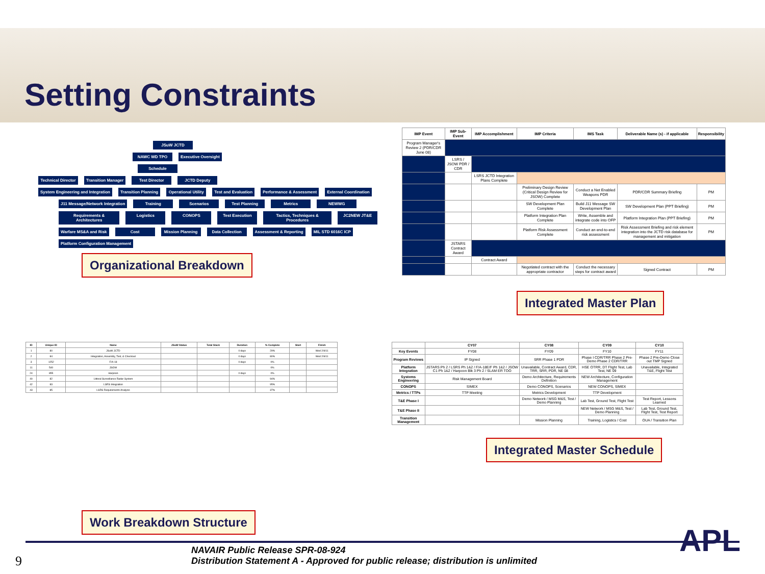Setting Constraints
JSuW JCTD
NAWC WD TPO Executive Oversight
Schedule
Technical Director Transition Manager Test Director JCTD Deputy
System Engineering and Integration Transition Planning Operational Utility Test and Evaluation Performance & Assessment External Coordination
J11 Message/Network Integration Training Scenarios Test Planning Metrics NEWWG
Requirements & Architectures Logistics CONOPS Test Execution Tactics, Techniques & Procedures JC2NEW JT&E
Warfare MS&A and Risk Cost Mission Planning Data Collection Assessment & Reporting MIL STD 6016C ICP
Platform Configuration Management
Organizational Breakdown
| IMP Event | IMP Sub-Event | IMP Accomplishment | IMP Criteria | IMS Task | Deliverable Name (s) - if applicable | Responsibility |
| --- | --- | --- | --- | --- | --- | --- |
| Program Manager's Review 2 (PDR/CDR June 08) | | | | | | |
| | LSRS / JSOW PDR / CDR | | | | | |
| | | LSRS JCTD Integration Plans Complete | | | | |
| | | | Preliminary Design Review (Critical Design Review for JSOW) Complete | Conduct a Net Enabled Weapons PDR | PDR/CDR Summary Briefing | PM |
| | | | SW Development Plan Complete | Build J11 Message SW Development Plan | SW Development Plan (PPT Briefing) | PM |
| | | | Platform Integration Plan Complete | Write, Assemble and integrate code into OFP | Platform Integration Plan (PPT Briefing) | PM |
| | | | Platform Risk Assessment Complete | Conduct an end-to-end risk assessment | Risk Assessment Briefing and risk element integration into the JCTD risk database for management and mitigation | PM |
| | JSTARS Contract Award | | | | | |
| | | Contract Award | | | | |
| | | | Negotiated contract with the appropriate contractor | Conduct the necessary steps for contract award | Signed Contract | PM |
Integrated Master Plan
| ID | Unique ID | Name | JSuW Status | Total Slack | Duration | % Complete | Start | Finish |
| --- | --- | --- | --- | --- | --- | --- | --- | --- |
| 1 | 80 | JSuW JCTD | | | 0 days | 29% | | Wed 2/9/11 |
| 2 | 84 | Integration, Assembly, Test, & Checkout | | | 0 days | 80% | | Wed 2/9/11 |
| 3 | 1252 | F/A-18 | | | 0 days | 0% | | |
| 11 | 540 | JSOW | | | | 0% | | |
| 24 | 855 | Harpoon | | | 0 days | 0% | | |
| 40 | 82 | Littoral Surveillance Radar System | | | | 94% | | |
| 42 | 83 | LSRS Integration | | | | 95% | | |
| 43 | 85 | LSRS Requirements Analysis | | | | 37% | | |
Work Breakdown Structure
| | CY07 | CY08 | CY09 | CY10 |
| --- | --- | --- | --- | --- |
| Key Events | FY08 | FY09 | FY10 | FY11 |
| Program Reviews | IP Signed | SRR Phase 1 PDR | Phase I CDR/TRR Phase 2 Pre-Demo Phase 2 CDR/TRR | Phase 2 Pre-Demo Close out TMP Signed |
| Platform Integration | JSTARS Ph 2 / LSRS Ph 1&2 / F/A-18E/F Ph 1&2 / JSOW C1 Ph 1&2 / Harpoon Blk 3 Ph 2 / SLAM ER TOO | Unavailable, Contract Award, CDR, TRR, SRR, PDR, NE 08 | HSE OTRR, DT Flight Test, Lab Test, NE 09 | Unavailable, Integrated T&E, Flight Test |
| Systems Engineering | Risk Management Board | Demo Architecture, Requirements Definition | NEW Architecture, Configuration Management | |
| CONOPS | SIMEX | Demo CONOPS, Scenarios | NEW CONOPS, SIMEX | |
| Metrics / TTPs | TTP Meeting | Metrics Development | TTP Development | |
| T&E Phase I | | Demo Network / MSG M&S, Test / Demo Planning | Lab Test, Ground Test, Flight Test | Test Report, Lessons Learned |
| T&E Phase II | | | NEW Network / MSG M&S, Test / Demo Planning | Lab Test, Ground Test, Flight Test, Test Report |
| Transition Management | | Mission Planning | Training, Logistics / Cost | OUA / Transition Plan |
Integrated Master Schedule
APL
9
NAVAIR Public Release SPR-08-924
Distribution Statement A - Approved for public release; distribution is unlimited